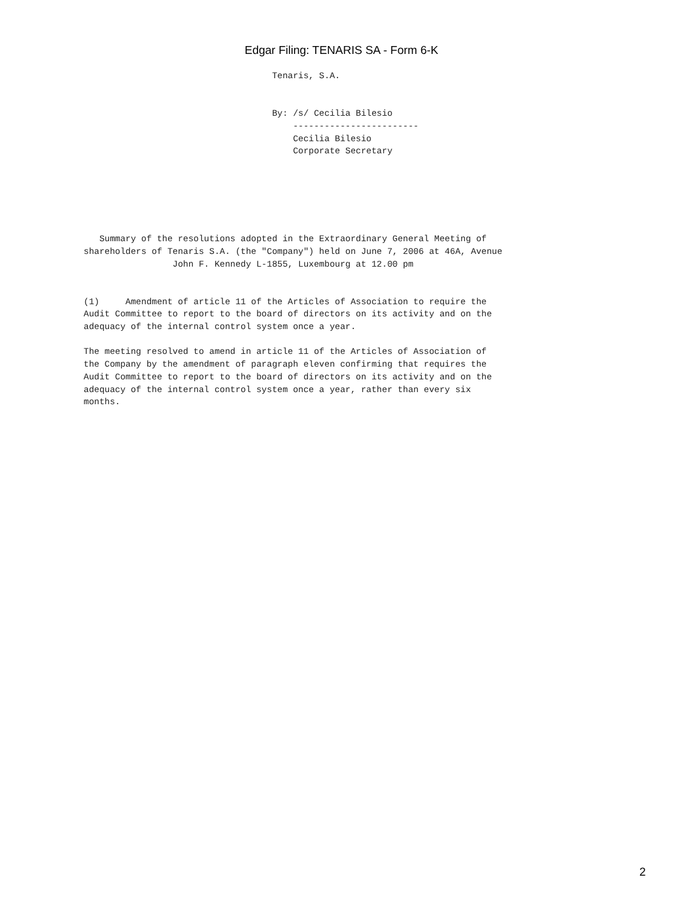Edgar Filing: TENARIS SA - Form 6-K
                                    Tenaris, S.A.


                                    By: /s/ Cecilia Bilesio
                                        ------------------------
                                        Cecilia Bilesio
                                        Corporate Secretary






   Summary of the resolutions adopted in the Extraordinary General Meeting of
shareholders of Tenaris S.A. (the "Company") held on June 7, 2006 at 46A, Avenue
                 John F. Kennedy L-1855, Luxembourg at 12.00 pm


(1)     Amendment of article 11 of the Articles of Association to require the
Audit Committee to report to the board of directors on its activity and on the
adequacy of the internal control system once a year.

The meeting resolved to amend in article 11 of the Articles of Association of
the Company by the amendment of paragraph eleven confirming that requires the
Audit Committee to report to the board of directors on its activity and on the
adequacy of the internal control system once a year, rather than every six
months.
2